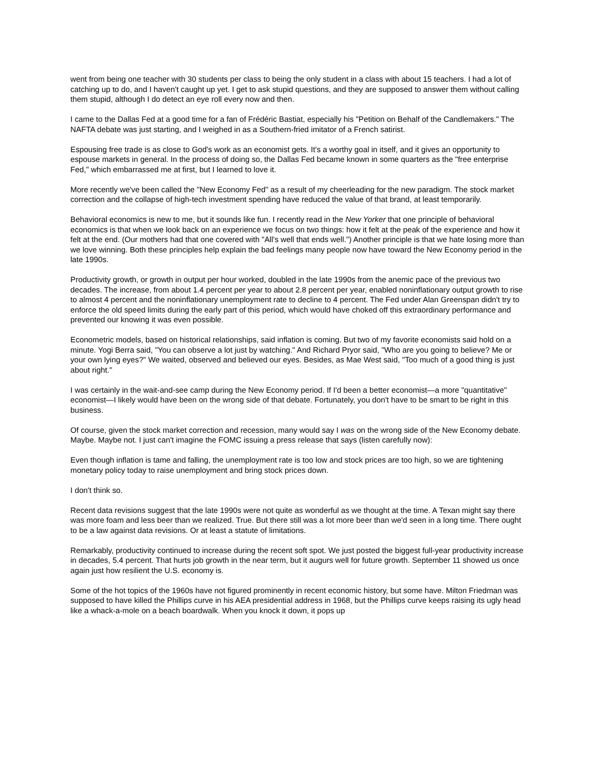went from being one teacher with 30 students per class to being the only student in a class with about 15 teachers. I had a lot of catching up to do, and I haven't caught up yet. I get to ask stupid questions, and they are supposed to answer them without calling them stupid, although I do detect an eye roll every now and then.
I came to the Dallas Fed at a good time for a fan of Frédéric Bastiat, especially his "Petition on Behalf of the Candlemakers." The NAFTA debate was just starting, and I weighed in as a Southern-fried imitator of a French satirist.
Espousing free trade is as close to God's work as an economist gets. It's a worthy goal in itself, and it gives an opportunity to espouse markets in general. In the process of doing so, the Dallas Fed became known in some quarters as the "free enterprise Fed," which embarrassed me at first, but I learned to love it.
More recently we've been called the "New Economy Fed" as a result of my cheerleading for the new paradigm. The stock market correction and the collapse of high-tech investment spending have reduced the value of that brand, at least temporarily.
Behavioral economics is new to me, but it sounds like fun. I recently read in the New Yorker that one principle of behavioral economics is that when we look back on an experience we focus on two things: how it felt at the peak of the experience and how it felt at the end. (Our mothers had that one covered with "All's well that ends well.") Another principle is that we hate losing more than we love winning. Both these principles help explain the bad feelings many people now have toward the New Economy period in the late 1990s.
Productivity growth, or growth in output per hour worked, doubled in the late 1990s from the anemic pace of the previous two decades. The increase, from about 1.4 percent per year to about 2.8 percent per year, enabled noninflationary output growth to rise to almost 4 percent and the noninflationary unemployment rate to decline to 4 percent. The Fed under Alan Greenspan didn't try to enforce the old speed limits during the early part of this period, which would have choked off this extraordinary performance and prevented our knowing it was even possible.
Econometric models, based on historical relationships, said inflation is coming. But two of my favorite economists said hold on a minute. Yogi Berra said, "You can observe a lot just by watching." And Richard Pryor said, "Who are you going to believe? Me or your own lying eyes?" We waited, observed and believed our eyes. Besides, as Mae West said, "Too much of a good thing is just about right."
I was certainly in the wait-and-see camp during the New Economy period. If I'd been a better economist—a more "quantitative" economist—I likely would have been on the wrong side of that debate. Fortunately, you don't have to be smart to be right in this business.
Of course, given the stock market correction and recession, many would say I was on the wrong side of the New Economy debate. Maybe. Maybe not. I just can't imagine the FOMC issuing a press release that says (listen carefully now):
Even though inflation is tame and falling, the unemployment rate is too low and stock prices are too high, so we are tightening monetary policy today to raise unemployment and bring stock prices down.
I don't think so.
Recent data revisions suggest that the late 1990s were not quite as wonderful as we thought at the time. A Texan might say there was more foam and less beer than we realized. True. But there still was a lot more beer than we'd seen in a long time. There ought to be a law against data revisions. Or at least a statute of limitations.
Remarkably, productivity continued to increase during the recent soft spot. We just posted the biggest full-year productivity increase in decades, 5.4 percent. That hurts job growth in the near term, but it augurs well for future growth. September 11 showed us once again just how resilient the U.S. economy is.
Some of the hot topics of the 1960s have not figured prominently in recent economic history, but some have. Milton Friedman was supposed to have killed the Phillips curve in his AEA presidential address in 1968, but the Phillips curve keeps raising its ugly head like a whack-a-mole on a beach boardwalk. When you knock it down, it pops up